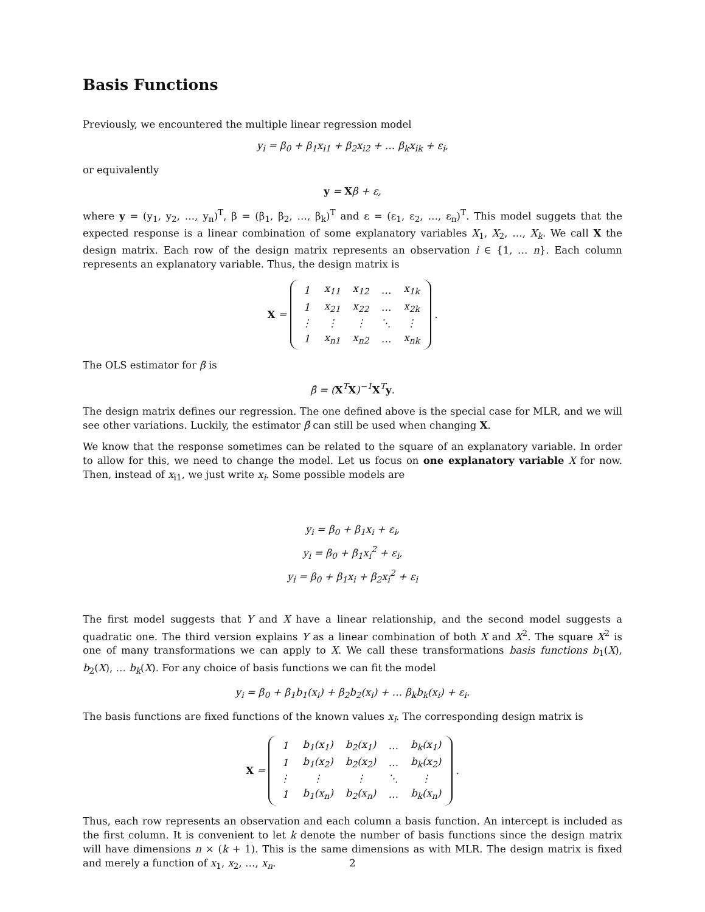Basis Functions
Previously, we encountered the multiple linear regression model
y<sub>i</sub> = β<sub>0</sub> + β<sub>1</sub>x<sub>i1</sub> + β<sub>2</sub>x<sub>i2</sub> + … β<sub>k</sub>x<sub>ik</sub> + ε<sub>i</sub>,
or equivalently
y = Xβ + ε,
where y = (y<sub>1</sub>, y<sub>2</sub>, …, y<sub>n</sub>)<sup>T</sup>, β = (β<sub>1</sub>, β<sub>2</sub>, …, β<sub>k</sub>)<sup>T</sup> and ε = (ε<sub>1</sub>, ε<sub>2</sub>, …, ε<sub>n</sub>)<sup>T</sup>. This model suggets that the expected response is a linear combination of some explanatory variables X<sub>1</sub>, X<sub>2</sub>, …, X<sub>k</sub>. We call X the design matrix. Each row of the design matrix represents an observation i ∈ {1, … n}. Each column represents an explanatory variable. Thus, the design matrix is
X =
| 1 | x<sub>11</sub> | x<sub>12</sub> | … | x<sub>1k</sub> |
| 1 | x<sub>21</sub> | x<sub>22</sub> | … | x<sub>2k</sub> |
| ⋮ | ⋮ | ⋮ | ⋱ | ⋮ |
| 1 | x<sub>n1</sub> | x<sub>n2</sub> | … | x<sub>nk</sub> |
.
The OLS estimator for β is
β̂ = (X<sup>T</sup>X)<sup>−1</sup>X<sup>T</sup>y.
The design matrix defines our regression. The one defined above is the special case for MLR, and we will see other variations. Luckily, the estimator β̂ can still be used when changing X.
We know that the response sometimes can be related to the square of an explanatory variable. In order to allow for this, we need to change the model. Let us focus on one explanatory variable X for now. Then, instead of x<sub>i1</sub>, we just write x<sub>i</sub>. Some possible models are
y<sub>i</sub> = β<sub>0</sub> + β<sub>1</sub>x<sub>i</sub> + ε<sub>i</sub>,
y<sub>i</sub> = β<sub>0</sub> + β<sub>1</sub>x<sub>i</sub><sup>2</sup> + ε<sub>i</sub>,
y<sub>i</sub> = β<sub>0</sub> + β<sub>1</sub>x<sub>i</sub> + β<sub>2</sub>x<sub>i</sub><sup>2</sup> + ε<sub>i</sub>
The first model suggests that Y and X have a linear relationship, and the second model suggests a quadratic one. The third version explains Y as a linear combination of both X and X<sup>2</sup>. The square X<sup>2</sup> is one of many transformations we can apply to X. We call these transformations basis functions b<sub>1</sub>(X), b<sub>2</sub>(X), … b<sub>k</sub>(X). For any choice of basis functions we can fit the model
y<sub>i</sub> = β<sub>0</sub> + β<sub>1</sub>b<sub>1</sub>(x<sub>i</sub>) + β<sub>2</sub>b<sub>2</sub>(x<sub>i</sub>) + … β<sub>k</sub>b<sub>k</sub>(x<sub>i</sub>) + ε<sub>i</sub>.
The basis functions are fixed functions of the known values x<sub>i</sub>. The corresponding design matrix is
X =
| 1 | b<sub>1</sub>(x<sub>1</sub>) | b<sub>2</sub>(x<sub>1</sub>) | … | b<sub>k</sub>(x<sub>1</sub>) |
| 1 | b<sub>1</sub>(x<sub>2</sub>) | b<sub>2</sub>(x<sub>2</sub>) | … | b<sub>k</sub>(x<sub>2</sub>) |
| ⋮ | ⋮ | ⋮ | ⋱ | ⋮ |
| 1 | b<sub>1</sub>(x<sub>n</sub>) | b<sub>2</sub>(x<sub>n</sub>) | … | b<sub>k</sub>(x<sub>n</sub>) |
.
Thus, each row represents an observation and each column a basis function. An intercept is included as the first column. It is convenient to let k denote the number of basis functions since the design matrix will have dimensions n × (k + 1). This is the same dimensions as with MLR. The design matrix is fixed and merely a function of x<sub>1</sub>, x<sub>2</sub>, …, x<sub>n</sub>.
2